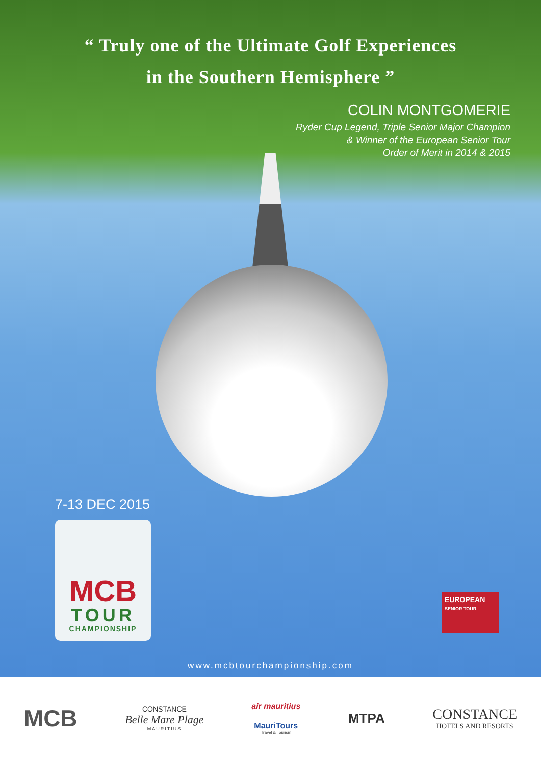“ Truly one of the Ultimate Golf Experiences
in the Southern Hemisphere ”
COLIN MONTGOMERIE
Ryder Cup Legend, Triple Senior Major Champion
& Winner of the European Senior Tour
Order of Merit in 2014 & 2015
7-13 DEC 2015
MCB
TOUR
CHAMPIONSHIP
EUROPEAN
SENIOR TOUR
www.mcbtourchampionship.com
MCB
CONSTANCE
Belle Mare Plage
MAURITIUS
air mauritius
MauriTours
Travel & Tourism
MTPA
CONSTANCE
HOTELS AND RESORTS